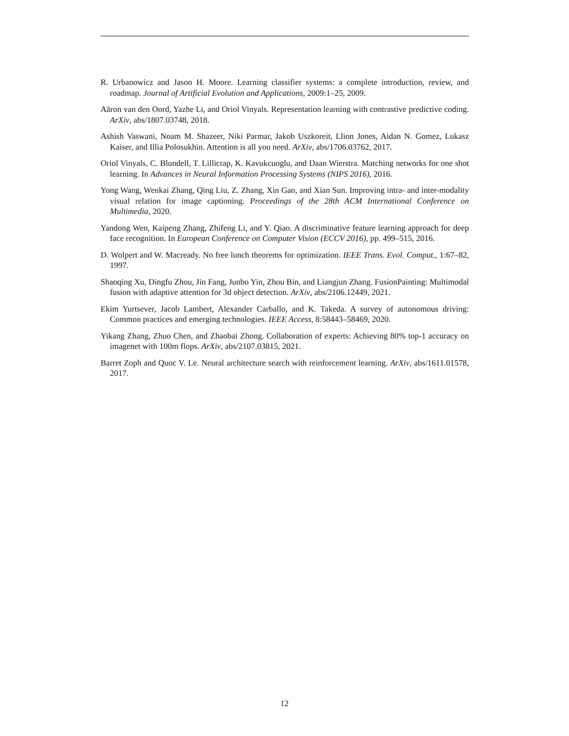R. Urbanowicz and Jason H. Moore. Learning classifier systems: a complete introduction, review, and roadmap. Journal of Artificial Evolution and Applications, 2009:1–25, 2009.
Aäron van den Oord, Yazhe Li, and Oriol Vinyals. Representation learning with contrastive predictive coding. ArXiv, abs/1807.03748, 2018.
Ashish Vaswani, Noam M. Shazeer, Niki Parmar, Jakob Uszkoreit, Llion Jones, Aidan N. Gomez, Lukasz Kaiser, and Illia Polosukhin. Attention is all you need. ArXiv, abs/1706.03762, 2017.
Oriol Vinyals, C. Blundell, T. Lillicrap, K. Kavukcuoglu, and Daan Wierstra. Matching networks for one shot learning. In Advances in Neural Information Processing Systems (NIPS 2016), 2016.
Yong Wang, Wenkai Zhang, Qing Liu, Z. Zhang, Xin Gao, and Xian Sun. Improving intra- and inter-modality visual relation for image captioning. Proceedings of the 28th ACM International Conference on Multimedia, 2020.
Yandong Wen, Kaipeng Zhang, Zhifeng Li, and Y. Qiao. A discriminative feature learning approach for deep face recognition. In European Conference on Computer Vision (ECCV 2016), pp. 499–515, 2016.
D. Wolpert and W. Macready. No free lunch theorems for optimization. IEEE Trans. Evol. Comput., 1:67–82, 1997.
Shaoqing Xu, Dingfu Zhou, Jin Fang, Junbo Yin, Zhou Bin, and Liangjun Zhang. FusionPainting: Multimodal fusion with adaptive attention for 3d object detection. ArXiv, abs/2106.12449, 2021.
Ekim Yurtsever, Jacob Lambert, Alexander Carballo, and K. Takeda. A survey of autonomous driving: Common practices and emerging technologies. IEEE Access, 8:58443–58469, 2020.
Yikang Zhang, Zhuo Chen, and Zhaobai Zhong. Collaboration of experts: Achieving 80% top-1 accuracy on imagenet with 100m flops. ArXiv, abs/2107.03815, 2021.
Barret Zoph and Quoc V. Le. Neural architecture search with reinforcement learning. ArXiv, abs/1611.01578, 2017.
12